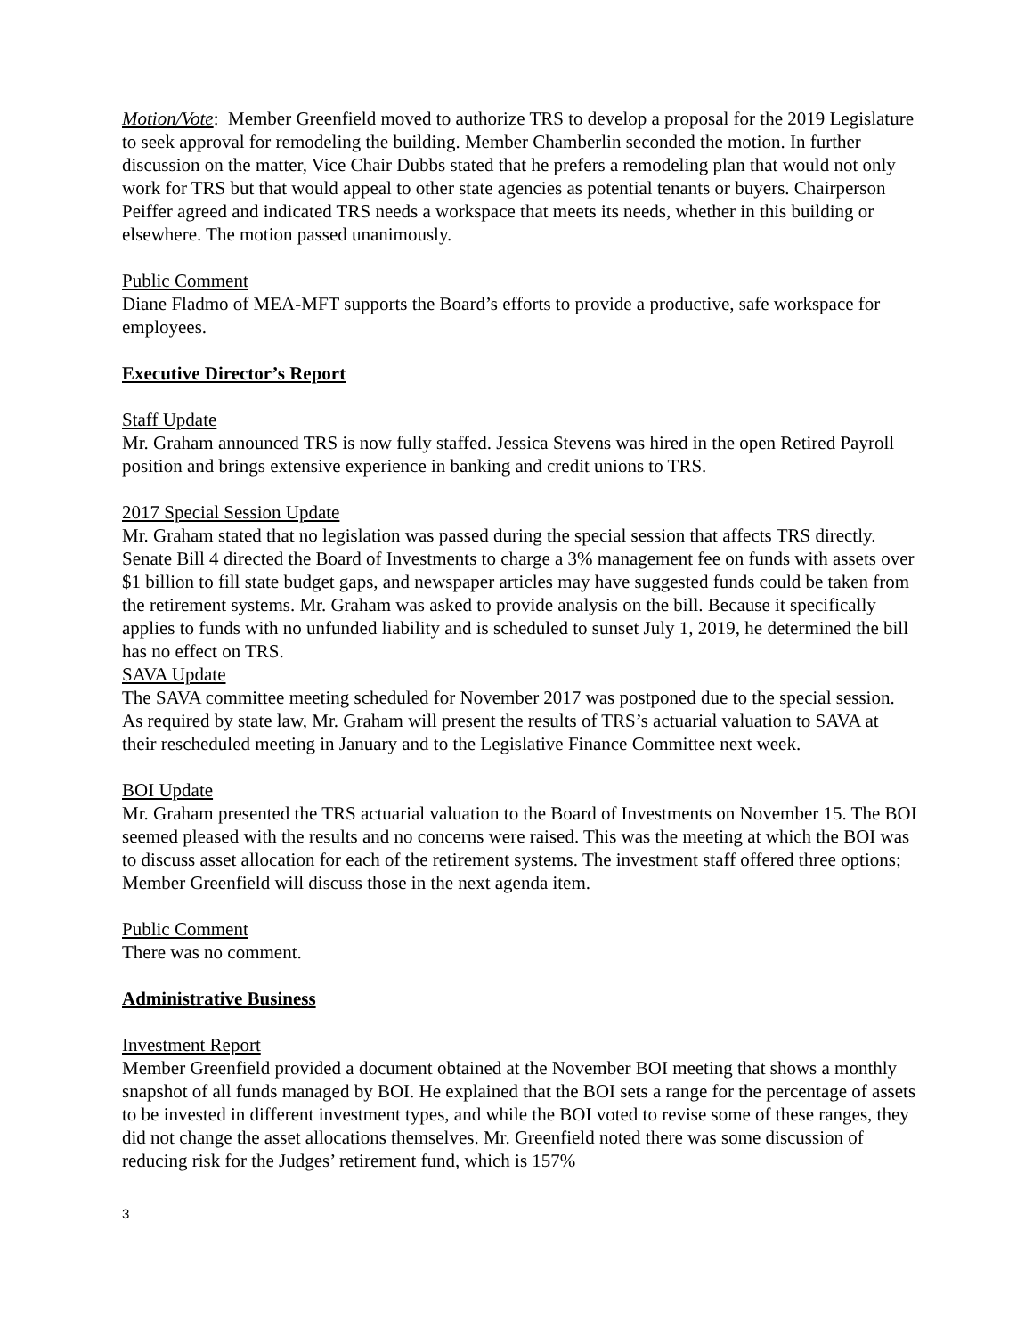Motion/Vote: Member Greenfield moved to authorize TRS to develop a proposal for the 2019 Legislature to seek approval for remodeling the building. Member Chamberlin seconded the motion. In further discussion on the matter, Vice Chair Dubbs stated that he prefers a remodeling plan that would not only work for TRS but that would appeal to other state agencies as potential tenants or buyers. Chairperson Peiffer agreed and indicated TRS needs a workspace that meets its needs, whether in this building or elsewhere. The motion passed unanimously.
Public Comment
Diane Fladmo of MEA-MFT supports the Board’s efforts to provide a productive, safe workspace for employees.
Executive Director’s Report
Staff Update
Mr. Graham announced TRS is now fully staffed. Jessica Stevens was hired in the open Retired Payroll position and brings extensive experience in banking and credit unions to TRS.
2017 Special Session Update
Mr. Graham stated that no legislation was passed during the special session that affects TRS directly. Senate Bill 4 directed the Board of Investments to charge a 3% management fee on funds with assets over $1 billion to fill state budget gaps, and newspaper articles may have suggested funds could be taken from the retirement systems. Mr. Graham was asked to provide analysis on the bill. Because it specifically applies to funds with no unfunded liability and is scheduled to sunset July 1, 2019, he determined the bill has no effect on TRS.
SAVA Update
The SAVA committee meeting scheduled for November 2017 was postponed due to the special session. As required by state law, Mr. Graham will present the results of TRS’s actuarial valuation to SAVA at their rescheduled meeting in January and to the Legislative Finance Committee next week.
BOI Update
Mr. Graham presented the TRS actuarial valuation to the Board of Investments on November 15. The BOI seemed pleased with the results and no concerns were raised. This was the meeting at which the BOI was to discuss asset allocation for each of the retirement systems. The investment staff offered three options; Member Greenfield will discuss those in the next agenda item.
Public Comment
There was no comment.
Administrative Business
Investment Report
Member Greenfield provided a document obtained at the November BOI meeting that shows a monthly snapshot of all funds managed by BOI. He explained that the BOI sets a range for the percentage of assets to be invested in different investment types, and while the BOI voted to revise some of these ranges, they did not change the asset allocations themselves. Mr. Greenfield noted there was some discussion of reducing risk for the Judges’ retirement fund, which is 157%
3